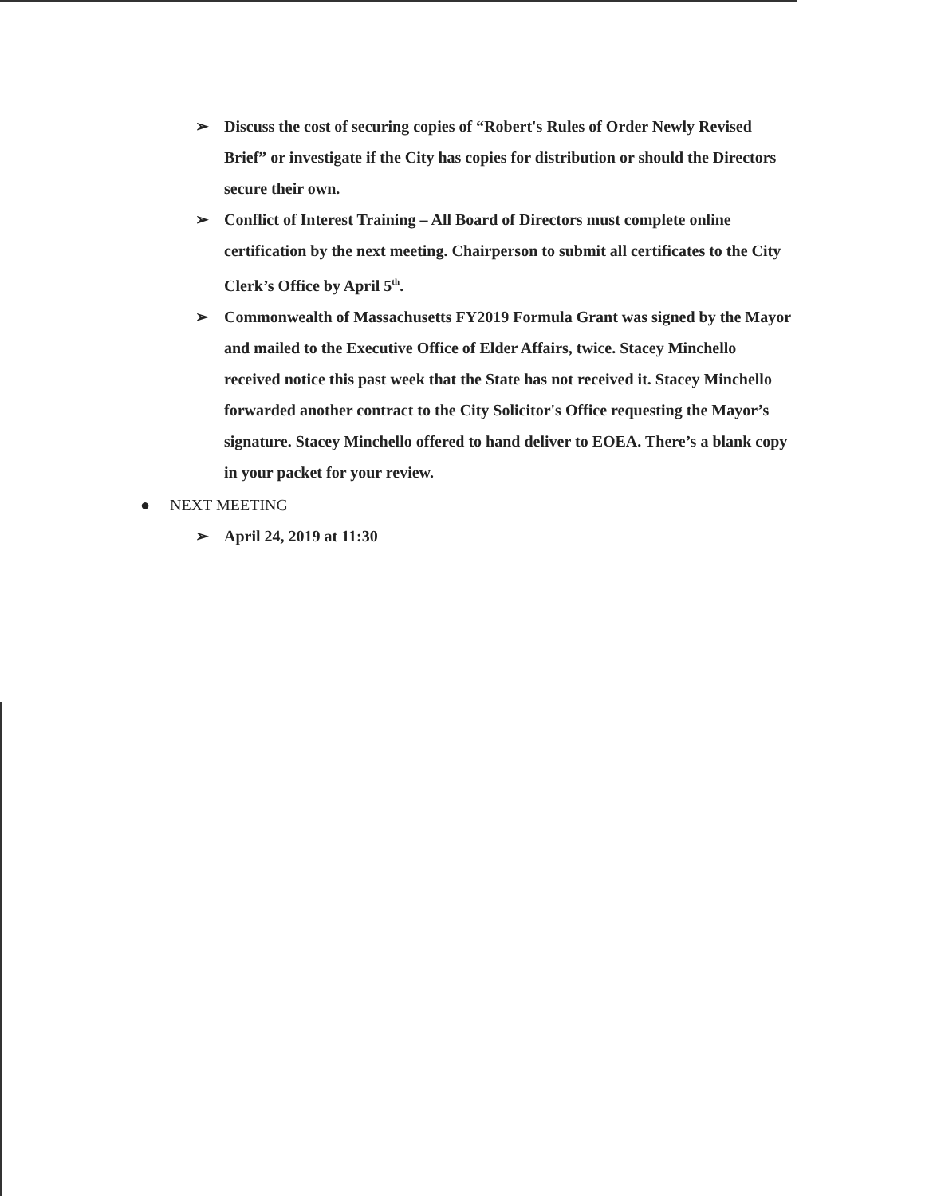➢ Discuss the cost of securing copies of “Robert's Rules of Order Newly Revised Brief” or investigate if the City has copies for distribution or should the Directors secure their own.
➢ Conflict of Interest Training – All Board of Directors must complete online certification by the next meeting. Chairperson to submit all certificates to the City Clerk’s Office by April 5<sup>th</sup>.
➢ Commonwealth of Massachusetts FY2019 Formula Grant was signed by the Mayor and mailed to the Executive Office of Elder Affairs, twice. Stacey Minchello received notice this past week that the State has not received it. Stacey Minchello forwarded another contract to the City Solicitor's Office requesting the Mayor’s signature. Stacey Minchello offered to hand deliver to EOEA. There’s a blank copy in your packet for your review.
● NEXT MEETING
➢ April 24, 2019 at 11:30